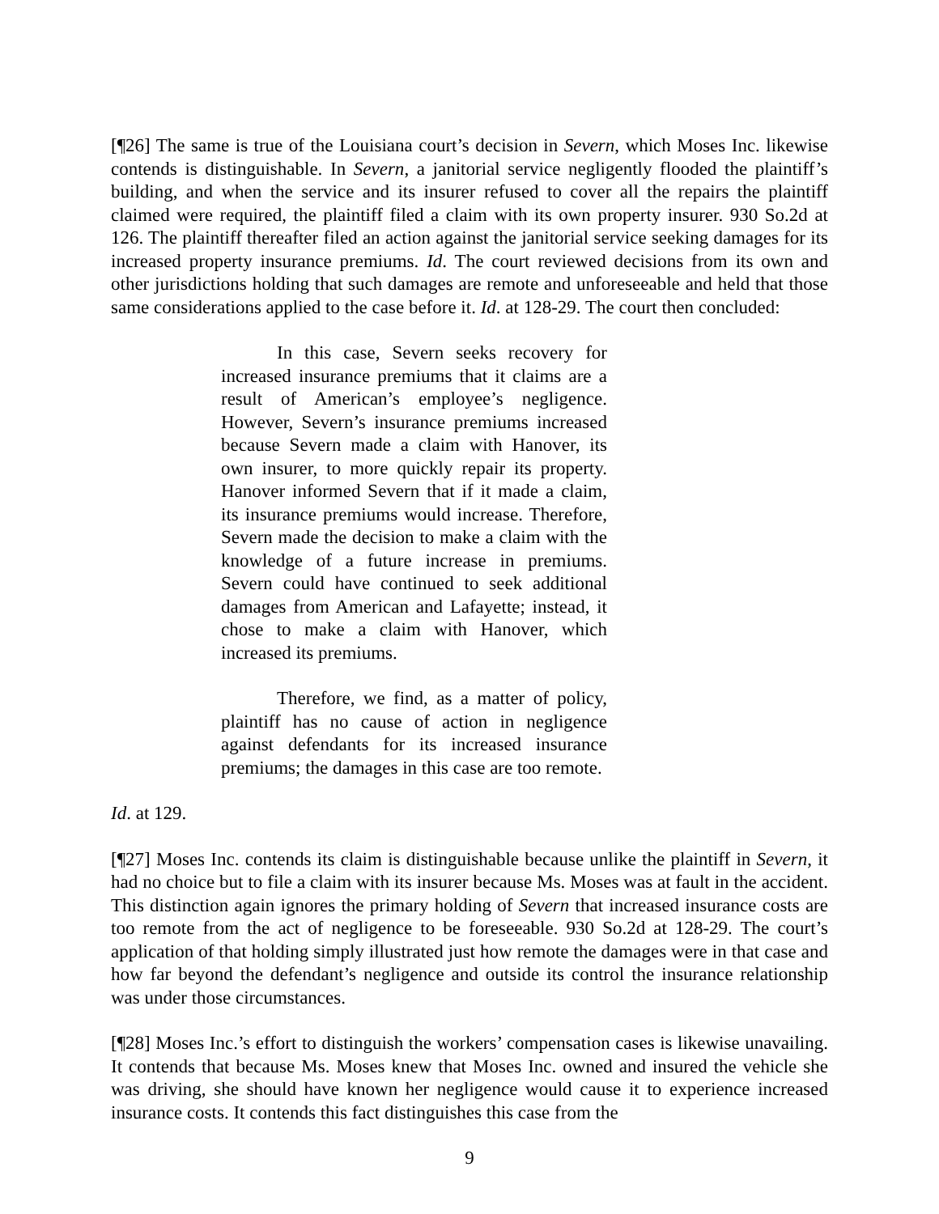[¶26] The same is true of the Louisiana court’s decision in Severn, which Moses Inc. likewise contends is distinguishable. In Severn, a janitorial service negligently flooded the plaintiff’s building, and when the service and its insurer refused to cover all the repairs the plaintiff claimed were required, the plaintiff filed a claim with its own property insurer. 930 So.2d at 126. The plaintiff thereafter filed an action against the janitorial service seeking damages for its increased property insurance premiums. Id. The court reviewed decisions from its own and other jurisdictions holding that such damages are remote and unforeseeable and held that those same considerations applied to the case before it. Id. at 128-29. The court then concluded:
In this case, Severn seeks recovery for increased insurance premiums that it claims are a result of American’s employee’s negligence. However, Severn’s insurance premiums increased because Severn made a claim with Hanover, its own insurer, to more quickly repair its property. Hanover informed Severn that if it made a claim, its insurance premiums would increase. Therefore, Severn made the decision to make a claim with the knowledge of a future increase in premiums. Severn could have continued to seek additional damages from American and Lafayette; instead, it chose to make a claim with Hanover, which increased its premiums.
Therefore, we find, as a matter of policy, plaintiff has no cause of action in negligence against defendants for its increased insurance premiums; the damages in this case are too remote.
Id. at 129.
[¶27] Moses Inc. contends its claim is distinguishable because unlike the plaintiff in Severn, it had no choice but to file a claim with its insurer because Ms. Moses was at fault in the accident. This distinction again ignores the primary holding of Severn that increased insurance costs are too remote from the act of negligence to be foreseeable. 930 So.2d at 128-29. The court’s application of that holding simply illustrated just how remote the damages were in that case and how far beyond the defendant’s negligence and outside its control the insurance relationship was under those circumstances.
[¶28] Moses Inc.’s effort to distinguish the workers’ compensation cases is likewise unavailing. It contends that because Ms. Moses knew that Moses Inc. owned and insured the vehicle she was driving, she should have known her negligence would cause it to experience increased insurance costs. It contends this fact distinguishes this case from the
9